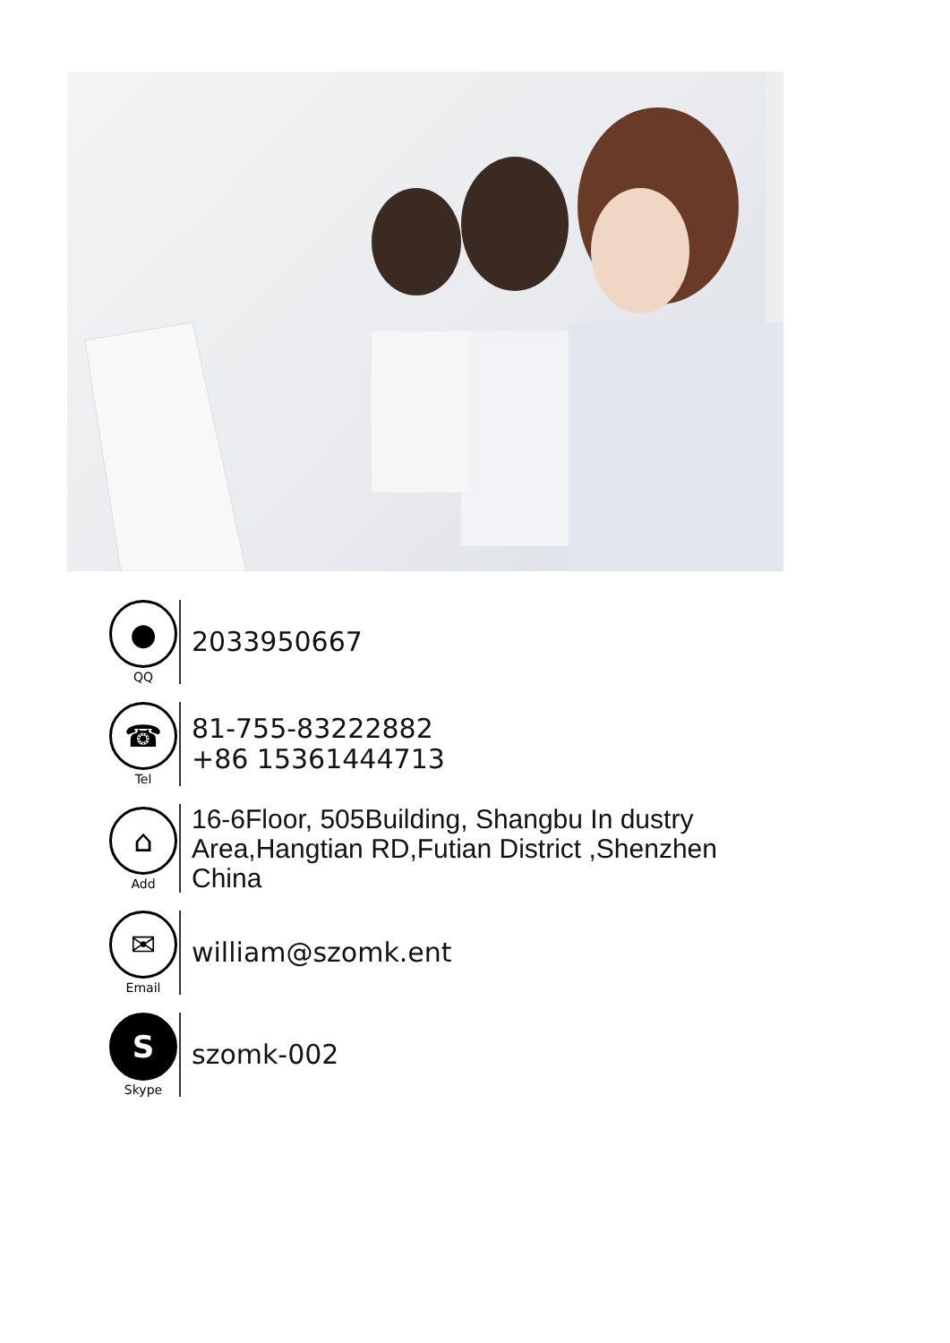●
QQ
2033950667
☎
Tel
81-755-83222882
+86 15361444713
⌂
Add
16-6Floor, 505Building, Shangbu In dustry
Area,Hangtian RD,Futian District ,Shenzhen
China
✉
Email
william@szomk.ent
S
Skype
szomk-002